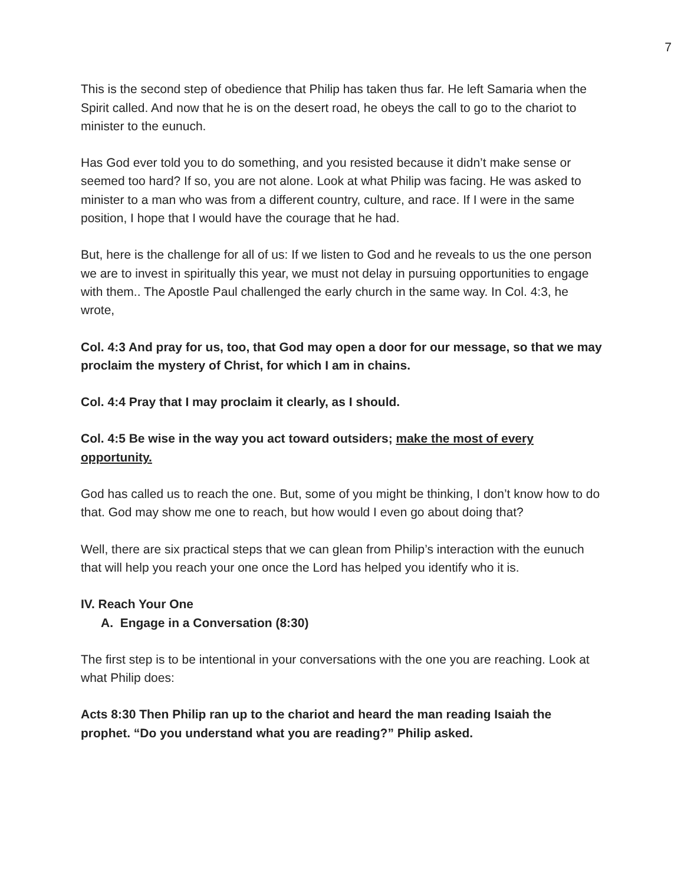7
This is the second step of obedience that Philip has taken thus far. He left Samaria when the Spirit called. And now that he is on the desert road, he obeys the call to go to the chariot to minister to the eunuch.
Has God ever told you to do something, and you resisted because it didn’t make sense or seemed too hard? If so, you are not alone. Look at what Philip was facing. He was asked to minister to a man who was from a different country, culture, and race. If I were in the same position, I hope that I would have the courage that he had.
But, here is the challenge for all of us: If we listen to God and he reveals to us the one person we are to invest in spiritually this year, we must not delay in pursuing opportunities to engage with them.. The Apostle Paul challenged the early church in the same way. In Col. 4:3, he wrote,
Col. 4:3 And pray for us, too, that God may open a door for our message, so that we may proclaim the mystery of Christ, for which I am in chains.
Col. 4:4 Pray that I may proclaim it clearly, as I should.
Col. 4:5 Be wise in the way you act toward outsiders; make the most of every opportunity.
God has called us to reach the one. But, some of you might be thinking, I don’t know how to do that. God may show me one to reach, but how would I even go about doing that?
Well, there are six practical steps that we can glean from Philip’s interaction with the eunuch that will help you reach your one once the Lord has helped you identify who it is.
IV. Reach Your One
A. Engage in a Conversation (8:30)
The first step is to be intentional in your conversations with the one you are reaching. Look at what Philip does:
Acts 8:30 Then Philip ran up to the chariot and heard the man reading Isaiah the prophet. “Do you understand what you are reading?” Philip asked.